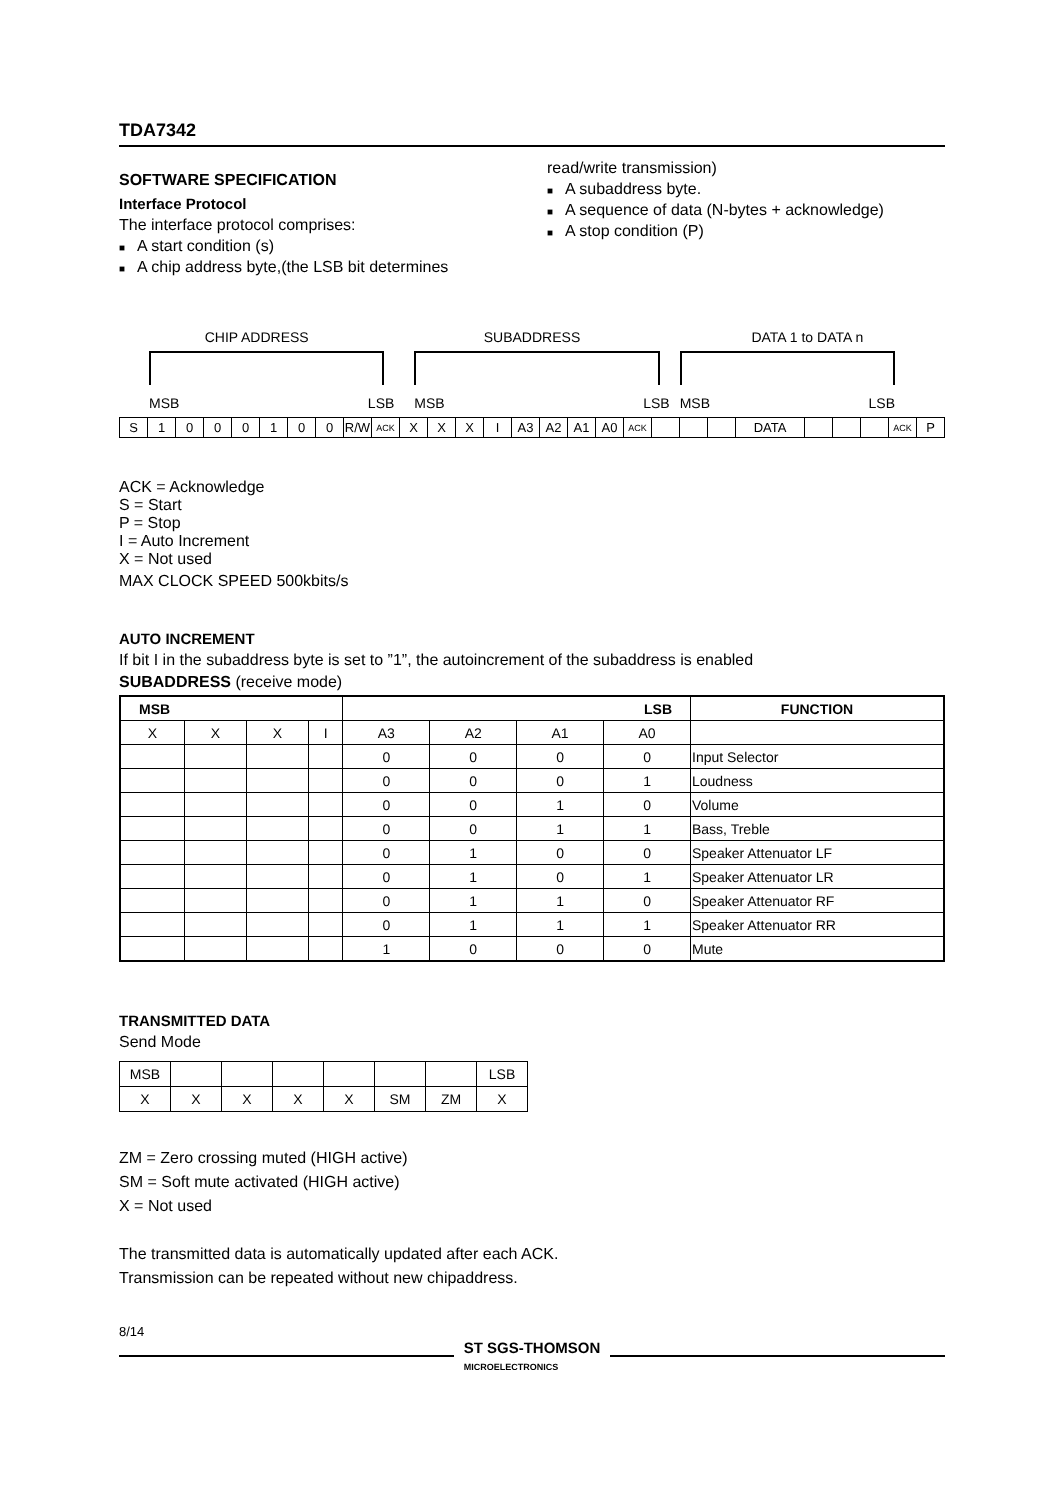TDA7342
SOFTWARE SPECIFICATION
Interface Protocol
The interface protocol comprises:
■ A start condition (s)
■ A chip address byte,(the LSB bit determines
read/write transmission)
■ A subaddress byte.
■ A sequence of data (N-bytes + acknowledge)
■ A stop condition (P)
CHIP ADDRESS
MSB LSB
SUBADDRESS
MSB LSB
DATA 1 to DATA n
MSB LSB
| S | 1 | 0 | 0 | 0 | 1 | 0 | 0 | R/W | ACK | X | X | X | I | A3 | A2 | A1 | A0 | ACK | | | | DATA | | | | ACK | P |
ACK = Acknowledge
S = Start
P = Stop
I = Auto Increment
X = Not used
MAX CLOCK SPEED 500kbits/s
AUTO INCREMENT
If bit I in the subaddress byte is set to ”1”, the autoincrement of the subaddress is enabled
SUBADDRESS (receive mode)
| MSB | | | | LSB | | | | FUNCTION |
| --- | --- | --- | --- | --- | --- | --- | --- | --- |
| X | X | X | I | A3 | A2 | A1 | A0 | |
| | | | | 0 | 0 | 0 | 0 | Input Selector |
| | | | | 0 | 0 | 0 | 1 | Loudness |
| | | | | 0 | 0 | 1 | 0 | Volume |
| | | | | 0 | 0 | 1 | 1 | Bass, Treble |
| | | | | 0 | 1 | 0 | 0 | Speaker Attenuator LF |
| | | | | 0 | 1 | 0 | 1 | Speaker Attenuator LR |
| | | | | 0 | 1 | 1 | 0 | Speaker Attenuator RF |
| | | | | 0 | 1 | 1 | 1 | Speaker Attenuator RR |
| | | | | 1 | 0 | 0 | 0 | Mute |
TRANSMITTED DATA
Send Mode
| MSB | | | | | | | LSB |
| X | X | X | X | X | SM | ZM | X |
ZM = Zero crossing muted (HIGH active)
SM = Soft mute activated (HIGH active)
X = Not used
The transmitted data is automatically updated after each ACK.
Transmission can be repeated without new chipaddress.
8/14
ST SGS-THOMSON
MICROELECTRONICS